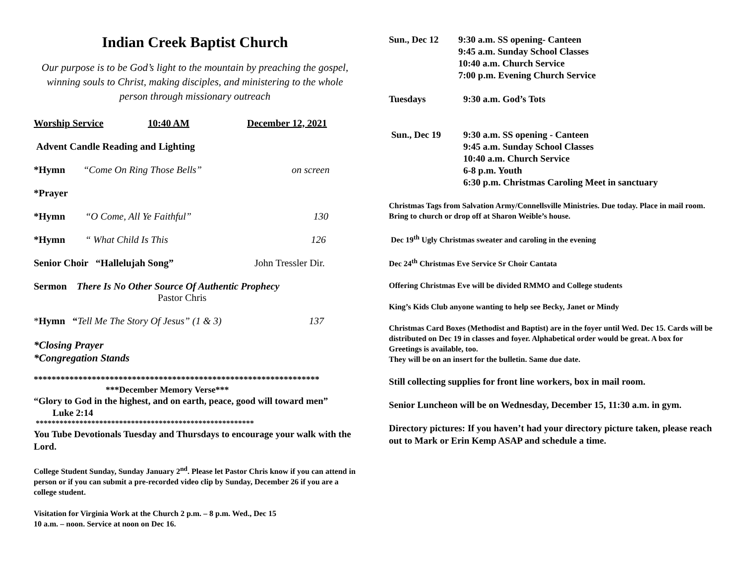Indian Creek Baptist Church
Our purpose is to be God’s light to the mountain by preaching the gospel, winning souls to Christ, making disciples, and ministering to the whole person through missionary outreach
Worship Service 10:40 AM December 12, 2021
Advent Candle Reading and Lighting
*Hymn “Come On Ring Those Bells” on screen
*Prayer
*Hymn “O Come, All Ye Faithful” 130
*Hymn “ What Child Is This 126
Senior Choir “Hallelujah Song” John Tressler Dir.
Sermon There Is No Other Source Of Authentic Prophecy
Pastor Chris
*Hymn “Tell Me The Story Of Jesus” (1 & 3) 137
*Closing Prayer
*Congregation Stands
****************************************************************
***December Memory Verse***
“Glory to God in the highest, and on earth, peace, good will toward men” Luke 2:14
*******************************************************
You Tube Devotionals Tuesday and Thursdays to encourage your walk with the Lord.
College Student Sunday, Sunday January 2<sup>nd</sup>. Please let Pastor Chris know if you can attend in person or if you can submit a pre-recorded video clip by Sunday, December 26 if you are a college student.
Visitation for Virginia Work at the Church 2 p.m. – 8 p.m. Wed., Dec 15
10 a.m. – noon. Service at noon on Dec 16.
Sun., Dec 12 9:30 a.m. SS opening- Canteen
9:45 a.m. Sunday School Classes
10:40 a.m. Church Service
7:00 p.m. Evening Church Service
Tuesdays 9:30 a.m. God’s Tots
Sun., Dec 19 9:30 a.m. SS opening - Canteen
9:45 a.m. Sunday School Classes
10:40 a.m. Church Service
6-8 p.m. Youth
6:30 p.m. Christmas Caroling Meet in sanctuary
Christmas Tags from Salvation Army/Connellsville Ministries. Due today. Place in mail room. Bring to church or drop off at Sharon Weible’s house.
Dec 19<sup>th</sup> Ugly Christmas sweater and caroling in the evening
Dec 24<sup>th</sup> Christmas Eve Service Sr Choir Cantata
Offering Christmas Eve will be divided RMMO and College students
King’s Kids Club anyone wanting to help see Becky, Janet or Mindy
Christmas Card Boxes (Methodist and Baptist) are in the foyer until Wed. Dec 15. Cards will be distributed on Dec 19 in classes and foyer. Alphabetical order would be great. A box for Greetings is available, too.
They will be on an insert for the bulletin. Same due date.
Still collecting supplies for front line workers, box in mail room.
Senior Luncheon will be on Wednesday, December 15, 11:30 a.m. in gym.
Directory pictures: If you haven’t had your directory picture taken, please reach out to Mark or Erin Kemp ASAP and schedule a time.